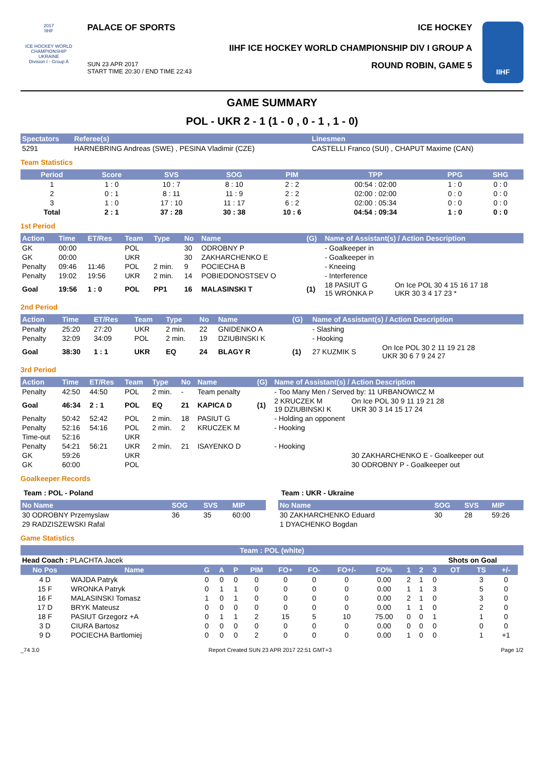2017
IIHF
ICE HOCKEY WORLD CHAMPIONSHIP
UKRAINE
Division I - Group A
PALACE OF SPORTS ICE HOCKEY
IIHF ICE HOCKEY WORLD CHAMPIONSHIP DIV I GROUP A
SUN 23 APR 2017
START TIME 20:30 / END TIME 22:43 ROUND ROBIN, GAME 5
IIHF
GAME SUMMARY
POL - UKR 2 - 1 (1 - 0 , 0 - 1 , 1 - 0)
| Spectators | Referee(s) | Linesmen |
| --- | --- | --- |
| 5291 | HARNEBRING Andreas (SWE) , PESINA Vladimir (CZE) | CASTELLI Franco (SUI) , CHAPUT Maxime (CAN) |
Team Statistics
| Period | Score | SVS | SOG | PIM | TPP | PPG | SHG |
| --- | --- | --- | --- | --- | --- | --- | --- |
| 1 | 1 : 0 | 10 : 7 | 8 : 10 | 2 : 2 | 00:54 : 02:00 | 1 : 0 | 0 : 0 |
| 2 | 0 : 1 | 8 : 11 | 11 : 9 | 2 : 2 | 02:00 : 02:00 | 0 : 0 | 0 : 0 |
| 3 | 1 : 0 | 17 : 10 | 11 : 17 | 6 : 2 | 02:00 : 05:34 | 0 : 0 | 0 : 0 |
| Total | 2 : 1 | 37 : 28 | 30 : 38 | 10 : 6 | 04:54 : 09:34 | 1 : 0 | 0 : 0 |
1st Period
| Action | Time | ET/Res | Team | Type | No | Name | (G) | Name of Assistant(s) / Action Description | |
| --- | --- | --- | --- | --- | --- | --- | --- | --- | --- |
| GK | 00:00 | | POL | | 30 | ODROBNY P | | - Goalkeeper in | |
| GK | 00:00 | | UKR | | 30 | ZAKHARCHENKO E | | - Goalkeeper in | |
| Penalty | 09:46 | 11:46 | POL | 2 min. | 9 | POCIECHA B | | - Kneeing | |
| Penalty | 19:02 | 19:56 | UKR | 2 min. | 14 | POBIEDONOSTSEV O | | - Interference | |
| Goal | 19:56 | 1 : 0 | POL | PP1 | 16 | MALASINSKI T | (1) | 18 PASIUT G 15 WRONKA P | On Ice POL 30 4 15 16 17 18 UKR 30 3 4 17 23 * |
2nd Period
| Action | Time | ET/Res | Team | Type | No | Name | (G) | Name of Assistant(s) / Action Description | |
| --- | --- | --- | --- | --- | --- | --- | --- | --- | --- |
| Penalty | 25:20 | 27:20 | UKR | 2 min. | 22 | GNIDENKO A | | - Slashing | |
| Penalty | 32:09 | 34:09 | POL | 2 min. | 19 | DZIUBINSKI K | | - Hooking | |
| Goal | 38:30 | 1 : 1 | UKR | EQ | 24 | BLAGY R | (1) | 27 KUZMIK S | On Ice POL 30 2 11 19 21 28 UKR 30 6 7 9 24 27 |
3rd Period
| Action | Time | ET/Res | Team | Type | No | Name | (G) | Name of Assistant(s) / Action Description | |
| --- | --- | --- | --- | --- | --- | --- | --- | --- | --- |
| Penalty | 42:50 | 44:50 | POL | 2 min. | - | Team penalty | | - Too Many Men / Served by: 11 URBANOWICZ M | |
| Goal | 46:34 | 2 : 1 | POL | EQ | 21 | KAPICA D | (1) | 2 KRUCZEK M 19 DZIUBINSKI K | On Ice POL 30 9 11 19 21 28 UKR 30 3 14 15 17 24 |
| Penalty | 50:42 | 52:42 | POL | 2 min. | 18 | PASIUT G | | - Holding an opponent | |
| Penalty | 52:16 | 54:16 | POL | 2 min. | 2 | KRUCZEK M | | - Hooking | |
| Time-out | 52:16 | | UKR | | | | | | |
| Penalty | 54:21 | 56:21 | UKR | 2 min. | 21 | ISAYENKO D | | - Hooking | |
| GK | 59:26 | | UKR | | | | | | 30 ZAKHARCHENKO E - Goalkeeper out |
| GK | 60:00 | | POL | | | | | | 30 ODROBNY P - Goalkeeper out |
Goalkeeper Records
Team : POL - Poland
| No Name | SOG | SVS | MIP |
| --- | --- | --- | --- |
| 30 ODROBNY Przemyslaw | 36 | 35 | 60:00 |
| 29 RADZISZEWSKI Rafal | | | |
Team : UKR - Ukraine
| No Name | SOG | SVS | MIP |
| --- | --- | --- | --- |
| 30 ZAKHARCHENKO Eduard | 30 | 28 | 59:26 |
| 1 DYACHENKO Bogdan | | | |
Game Statistics
| Team : POL (white) | | | | | | | | | | | | | | | | |
| --- | --- | --- | --- | --- | --- | --- | --- | --- | --- | --- | --- | --- | --- | --- | --- | --- |
| Head Coach : PLACHTA Jacek | | | | | | | | | | | | Shots on Goal | | | | |
| No Pos | Name | G | A | P | PIM | FO+ | FO- | FO+/- | FO% | 1 | 2 | 3 | OT | TS | +/- | |
| 4 D | WAJDA Patryk | 0 | 0 | 0 | 0 | 0 | 0 | 0 | 0.00 | 2 | 1 | 0 | | 3 | 0 | |
| 15 F | WRONKA Patryk | 0 | 1 | 1 | 0 | 0 | 0 | 0 | 0.00 | 1 | 1 | 3 | | 5 | 0 | |
| 16 F | MALASINSKI Tomasz | 1 | 0 | 1 | 0 | 0 | 0 | 0 | 0.00 | 2 | 1 | 0 | | 3 | 0 | |
| 17 D | BRYK Mateusz | 0 | 0 | 0 | 0 | 0 | 0 | 0 | 0.00 | 1 | 1 | 0 | | 2 | 0 | |
| 18 F | PASIUT Grzegorz +A | 0 | 1 | 1 | 2 | 15 | 5 | 10 | 75.00 | 0 | 0 | 1 | | 1 | 0 | |
| 3 D | CIURA Bartosz | 0 | 0 | 0 | 0 | 0 | 0 | 0 | 0.00 | 0 | 0 | 0 | | 0 | 0 | |
| 9 D | POCIECHA Bartlomiej | 0 | 0 | 0 | 2 | 0 | 0 | 0 | 0.00 | 1 | 0 | 0 | | 1 | +1 | |
_74 3.0 Report Created SUN 23 APR 2017 22:51 GMT+3 Page 1/2